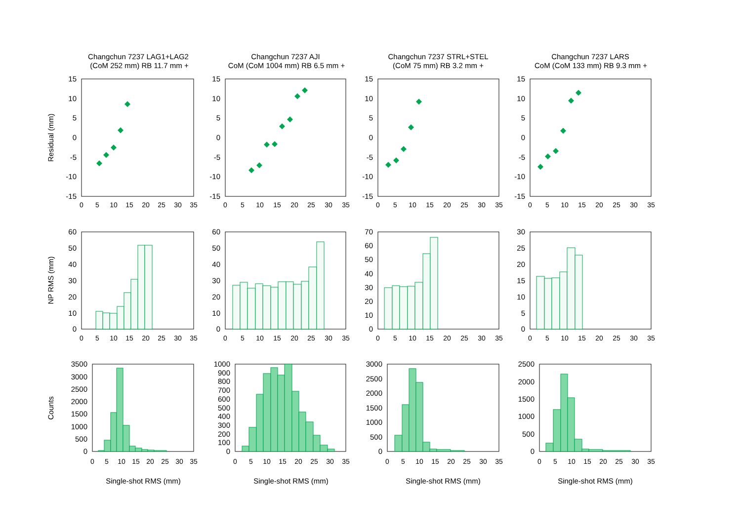Changchun 7237 LAG1+LAG2
(CoM 252 mm) RB 11.7 mm +
Changchun 7237 AJI
CoM (CoM 1004 mm) RB 6.5 mm +
Changchun 7237 STRL+STEL
(CoM 75 mm) RB 3.2 mm +
Changchun 7237 LARS
CoM (CoM 133 mm) RB 9.3 mm +
Residual (mm)
NP RMS (mm)
Counts
15
10
5
0
-5
-10
-15
15
10
5
0
-5
-10
-15
15
10
5
0
-5
-10
-15
15
10
5
0
-5
-10
-15
0
5
10
15
20
25
30
35
0
5
10
15
20
25
30
35
0
5
10
15
20
25
30
35
0
5
10
15
20
25
30
35
60
50
40
30
20
10
0
60
50
40
30
20
10
0
70
60
50
40
30
20
10
0
30
25
20
15
10
5
0
0
5
10
15
20
25
30
35
0
5
10
15
20
25
30
35
0
5
10
15
20
25
30
35
0
5
10
15
20
25
30
35
3500
3000
2500
2000
1500
1000
500
0
1000
900
800
700
600
500
400
300
200
100
0
3000
2500
2000
1500
1000
500
0
2500
2000
1500
1000
500
0
0
5
10
15
20
25
30
35
0
5
10
15
20
25
30
35
0
5
10
15
20
25
30
35
0
5
10
15
20
25
30
35
Single-shot RMS (mm)
Single-shot RMS (mm)
Single-shot RMS (mm)
Single-shot RMS (mm)